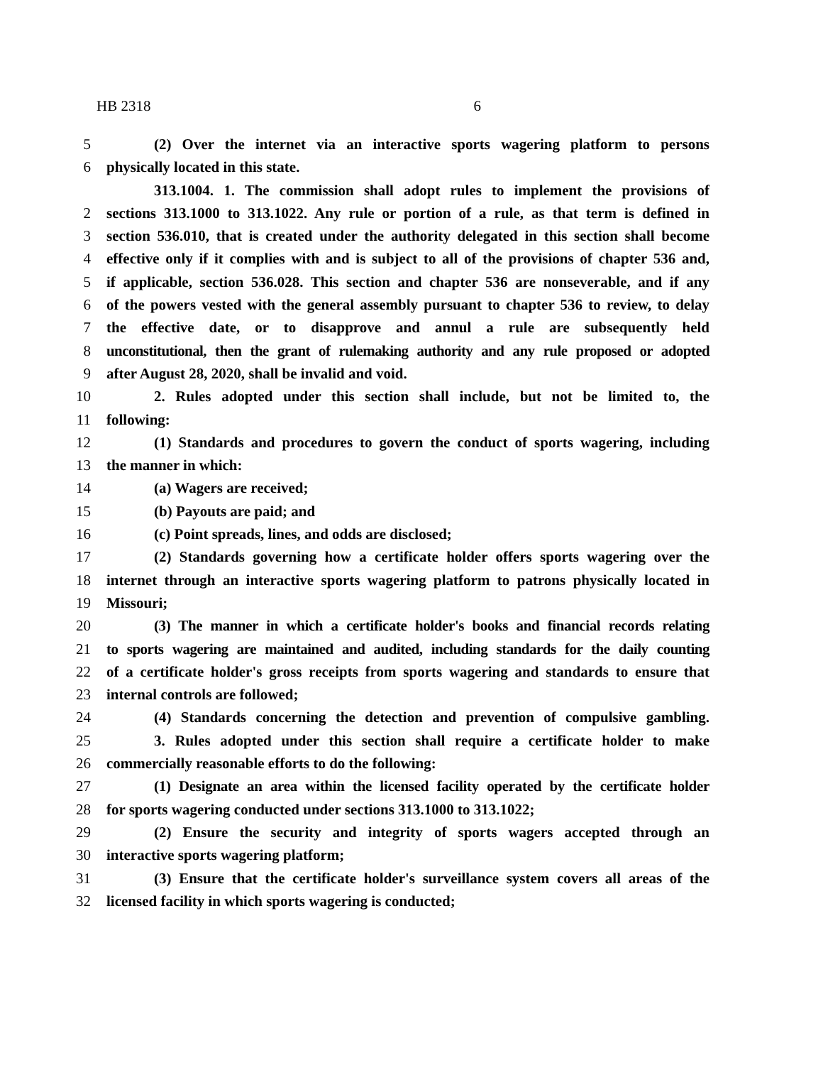HB 2318 6
5 (2) Over the internet via an interactive sports wagering platform to persons
6 physically located in this state.
313.1004. 1. The commission shall adopt rules to implement the provisions of
2 sections 313.1000 to 313.1022. Any rule or portion of a rule, as that term is defined in
3 section 536.010, that is created under the authority delegated in this section shall become
4 effective only if it complies with and is subject to all of the provisions of chapter 536 and,
5 if applicable, section 536.028. This section and chapter 536 are nonseverable, and if any
6 of the powers vested with the general assembly pursuant to chapter 536 to review, to delay
7 the effective date, or to disapprove and annul a rule are subsequently held
8 unconstitutional, then the grant of rulemaking authority and any rule proposed or adopted
9 after August 28, 2020, shall be invalid and void.
10 2. Rules adopted under this section shall include, but not be limited to, the
11 following:
12 (1) Standards and procedures to govern the conduct of sports wagering, including
13 the manner in which:
14 (a) Wagers are received;
15 (b) Payouts are paid; and
16 (c) Point spreads, lines, and odds are disclosed;
17 (2) Standards governing how a certificate holder offers sports wagering over the
18 internet through an interactive sports wagering platform to patrons physically located in
19 Missouri;
20 (3) The manner in which a certificate holder's books and financial records relating
21 to sports wagering are maintained and audited, including standards for the daily counting
22 of a certificate holder's gross receipts from sports wagering and standards to ensure that
23 internal controls are followed;
24 (4) Standards concerning the detection and prevention of compulsive gambling.
25 3. Rules adopted under this section shall require a certificate holder to make
26 commercially reasonable efforts to do the following:
27 (1) Designate an area within the licensed facility operated by the certificate holder
28 for sports wagering conducted under sections 313.1000 to 313.1022;
29 (2) Ensure the security and integrity of sports wagers accepted through an
30 interactive sports wagering platform;
31 (3) Ensure that the certificate holder's surveillance system covers all areas of the
32 licensed facility in which sports wagering is conducted;